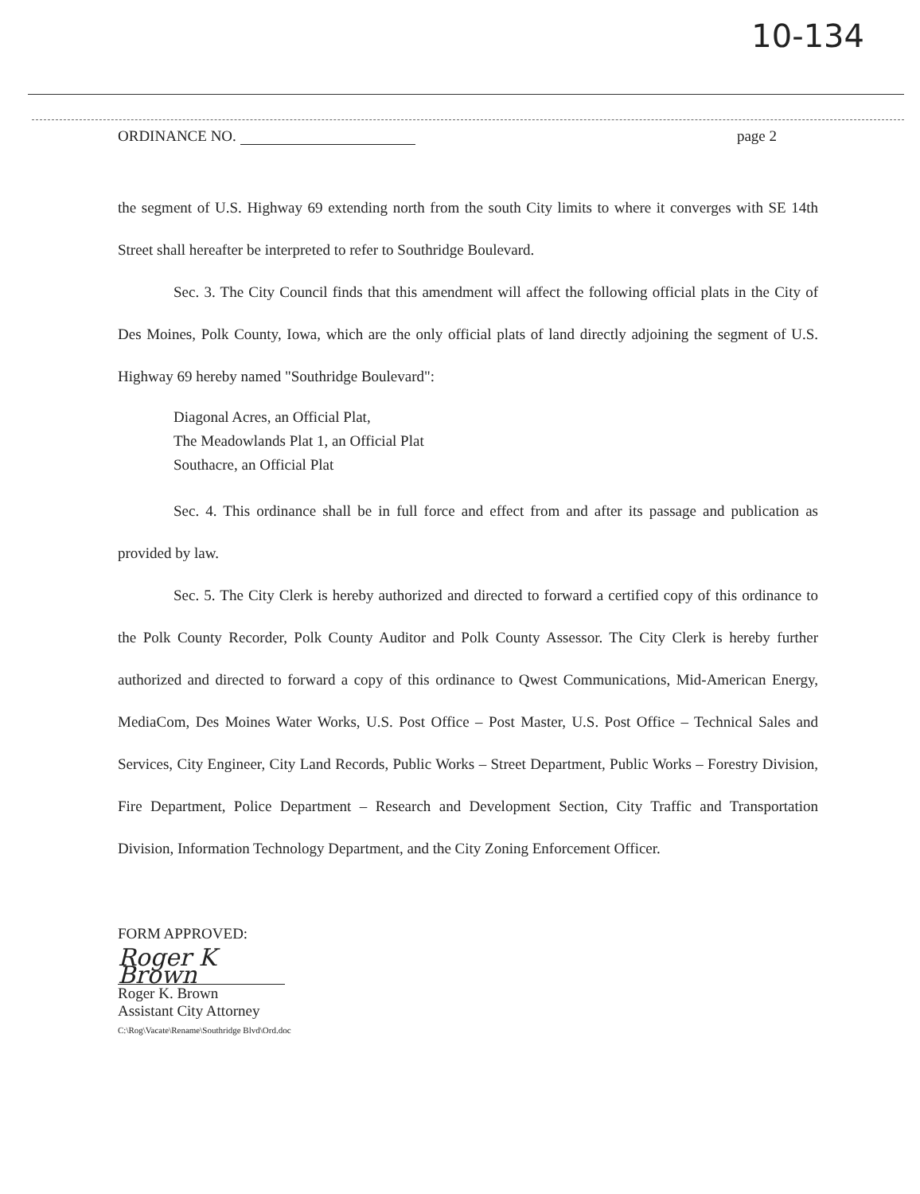10-134
ORDINANCE NO. page 2
the segment of U.S. Highway 69 extending north from the south City limits to where it converges with SE 14th Street shall hereafter be interpreted to refer to Southridge Boulevard.
Sec. 3. The City Council finds that this amendment will affect the following official plats in the City of Des Moines, Polk County, Iowa, which are the only official plats of land directly adjoining the segment of U.S. Highway 69 hereby named "Southridge Boulevard":
Diagonal Acres, an Official Plat,
The Meadowlands Plat 1, an Official Plat
Southacre, an Official Plat
Sec. 4. This ordinance shall be in full force and effect from and after its passage and publication as provided by law.
Sec. 5. The City Clerk is hereby authorized and directed to forward a certified copy of this ordinance to the Polk County Recorder, Polk County Auditor and Polk County Assessor. The City Clerk is hereby further authorized and directed to forward a copy of this ordinance to Qwest Communications, Mid-American Energy, MediaCom, Des Moines Water Works, U.S. Post Office – Post Master, U.S. Post Office – Technical Sales and Services, City Engineer, City Land Records, Public Works – Street Department, Public Works – Forestry Division, Fire Department, Police Department – Research and Development Section, City Traffic and Transportation Division, Information Technology Department, and the City Zoning Enforcement Officer.
FORM APPROVED:
Roger K Brown
Roger K. Brown
Assistant City Attorney
C:\Rog\Vacate\Rename\Southridge Blvd\Ord.doc